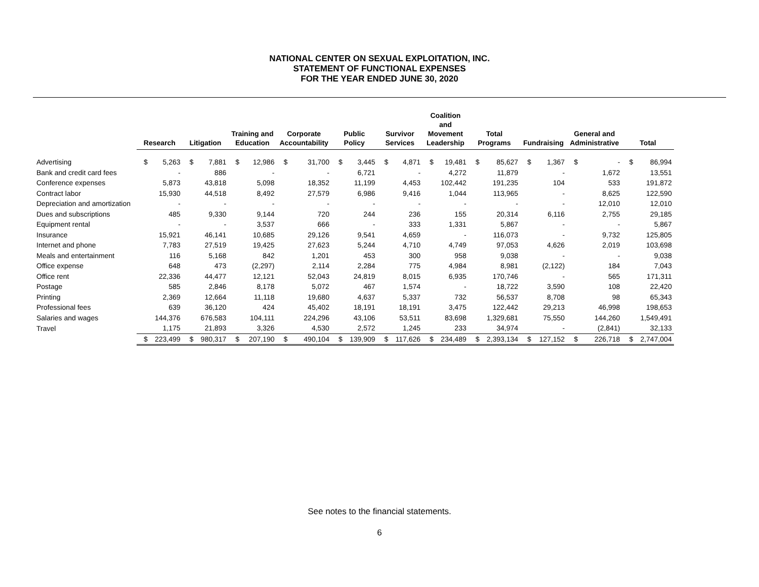NATIONAL CENTER ON SEXUAL EXPLOITATION, INC.
STATEMENT OF FUNCTIONAL EXPENSES
FOR THE YEAR ENDED JUNE 30, 2020
| | Research | | Litigation | | Training and Education | | Corporate Accountability | | Public Policy | | Survivor Services | | Coalition and Movement Leadership | | Total Programs | | Fundraising | | General and Administrative | | Total | |
| --- | --- | --- | --- | --- | --- | --- | --- | --- | --- | --- | --- | --- | --- | --- | --- | --- | --- | --- | --- | --- | --- | --- |
| Advertising | $ | 5,263 | $ | 7,881 | $ | 12,986 | $ | 31,700 | $ | 3,445 | $ | 4,871 | $ | 19,481 | $ | 85,627 | $ | 1,367 | $ | - | $ | 86,994 |
| Bank and credit card fees | | - | | 886 | | - | | - | | 6,721 | | - | | 4,272 | | 11,879 | | - | | 1,672 | | 13,551 |
| Conference expenses | | 5,873 | | 43,818 | | 5,098 | | 18,352 | | 11,199 | | 4,453 | | 102,442 | | 191,235 | | 104 | | 533 | | 191,872 |
| Contract labor | | 15,930 | | 44,518 | | 8,492 | | 27,579 | | 6,986 | | 9,416 | | 1,044 | | 113,965 | | - | | 8,625 | | 122,590 |
| Depreciation and amortization | | - | | - | | - | | - | | - | | - | | - | | - | | - | | 12,010 | | 12,010 |
| Dues and subscriptions | | 485 | | 9,330 | | 9,144 | | 720 | | 244 | | 236 | | 155 | | 20,314 | | 6,116 | | 2,755 | | 29,185 |
| Equipment rental | | - | | - | | 3,537 | | 666 | | - | | 333 | | 1,331 | | 5,867 | | - | | - | | 5,867 |
| Insurance | | 15,921 | | 46,141 | | 10,685 | | 29,126 | | 9,541 | | 4,659 | | - | | 116,073 | | - | | 9,732 | | 125,805 |
| Internet and phone | | 7,783 | | 27,519 | | 19,425 | | 27,623 | | 5,244 | | 4,710 | | 4,749 | | 97,053 | | 4,626 | | 2,019 | | 103,698 |
| Meals and entertainment | | 116 | | 5,168 | | 842 | | 1,201 | | 453 | | 300 | | 958 | | 9,038 | | - | | - | | 9,038 |
| Office expense | | 648 | | 473 | | (2,297) | | 2,114 | | 2,284 | | 775 | | 4,984 | | 8,981 | | (2,122) | | 184 | | 7,043 |
| Office rent | | 22,336 | | 44,477 | | 12,121 | | 52,043 | | 24,819 | | 8,015 | | 6,935 | | 170,746 | | - | | 565 | | 171,311 |
| Postage | | 585 | | 2,846 | | 8,178 | | 5,072 | | 467 | | 1,574 | | - | | 18,722 | | 3,590 | | 108 | | 22,420 |
| Printing | | 2,369 | | 12,664 | | 11,118 | | 19,680 | | 4,637 | | 5,337 | | 732 | | 56,537 | | 8,708 | | 98 | | 65,343 |
| Professional fees | | 639 | | 36,120 | | 424 | | 45,402 | | 18,191 | | 18,191 | | 3,475 | | 122,442 | | 29,213 | | 46,998 | | 198,653 |
| Salaries and wages | | 144,376 | | 676,583 | | 104,111 | | 224,296 | | 43,106 | | 53,511 | | 83,698 | | 1,329,681 | | 75,550 | | 144,260 | | 1,549,491 |
| Travel | | 1,175 | | 21,893 | | 3,326 | | 4,530 | | 2,572 | | 1,245 | | 233 | | 34,974 | | - | | (2,841) | | 32,133 |
| | $ | 223,499 | $ | 980,317 | $ | 207,190 | $ | 490,104 | $ | 139,909 | $ | 117,626 | $ | 234,489 | $ | 2,393,134 | $ | 127,152 | $ | 226,718 | $ | 2,747,004 |
See notes to the financial statements.
6